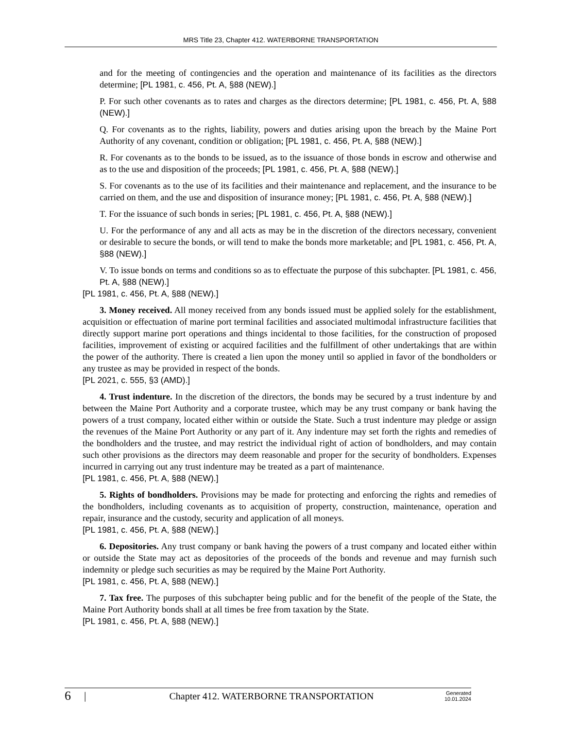MRS Title 23, Chapter 412. WATERBORNE TRANSPORTATION
and for the meeting of contingencies and the operation and maintenance of its facilities as the directors determine; [PL 1981, c. 456, Pt. A, §88 (NEW).]
P. For such other covenants as to rates and charges as the directors determine; [PL 1981, c. 456, Pt. A, §88 (NEW).]
Q. For covenants as to the rights, liability, powers and duties arising upon the breach by the Maine Port Authority of any covenant, condition or obligation; [PL 1981, c. 456, Pt. A, §88 (NEW).]
R. For covenants as to the bonds to be issued, as to the issuance of those bonds in escrow and otherwise and as to the use and disposition of the proceeds; [PL 1981, c. 456, Pt. A, §88 (NEW).]
S. For covenants as to the use of its facilities and their maintenance and replacement, and the insurance to be carried on them, and the use and disposition of insurance money; [PL 1981, c. 456, Pt. A, §88 (NEW).]
T. For the issuance of such bonds in series; [PL 1981, c. 456, Pt. A, §88 (NEW).]
U. For the performance of any and all acts as may be in the discretion of the directors necessary, convenient or desirable to secure the bonds, or will tend to make the bonds more marketable; and [PL 1981, c. 456, Pt. A, §88 (NEW).]
V. To issue bonds on terms and conditions so as to effectuate the purpose of this subchapter. [PL 1981, c. 456, Pt. A, §88 (NEW).]
[PL 1981, c. 456, Pt. A, §88 (NEW).]
3. Money received. All money received from any bonds issued must be applied solely for the establishment, acquisition or effectuation of marine port terminal facilities and associated multimodal infrastructure facilities that directly support marine port operations and things incidental to those facilities, for the construction of proposed facilities, improvement of existing or acquired facilities and the fulfillment of other undertakings that are within the power of the authority. There is created a lien upon the money until so applied in favor of the bondholders or any trustee as may be provided in respect of the bonds.
[PL 2021, c. 555, §3 (AMD).]
4. Trust indenture. In the discretion of the directors, the bonds may be secured by a trust indenture by and between the Maine Port Authority and a corporate trustee, which may be any trust company or bank having the powers of a trust company, located either within or outside the State. Such a trust indenture may pledge or assign the revenues of the Maine Port Authority or any part of it. Any indenture may set forth the rights and remedies of the bondholders and the trustee, and may restrict the individual right of action of bondholders, and may contain such other provisions as the directors may deem reasonable and proper for the security of bondholders. Expenses incurred in carrying out any trust indenture may be treated as a part of maintenance.
[PL 1981, c. 456, Pt. A, §88 (NEW).]
5. Rights of bondholders. Provisions may be made for protecting and enforcing the rights and remedies of the bondholders, including covenants as to acquisition of property, construction, maintenance, operation and repair, insurance and the custody, security and application of all moneys.
[PL 1981, c. 456, Pt. A, §88 (NEW).]
6. Depositories. Any trust company or bank having the powers of a trust company and located either within or outside the State may act as depositories of the proceeds of the bonds and revenue and may furnish such indemnity or pledge such securities as may be required by the Maine Port Authority.
[PL 1981, c. 456, Pt. A, §88 (NEW).]
7. Tax free. The purposes of this subchapter being public and for the benefit of the people of the State, the Maine Port Authority bonds shall at all times be free from taxation by the State.
[PL 1981, c. 456, Pt. A, §88 (NEW).]
6
|
Chapter 412. WATERBORNE TRANSPORTATION
Generated
10.01.2024